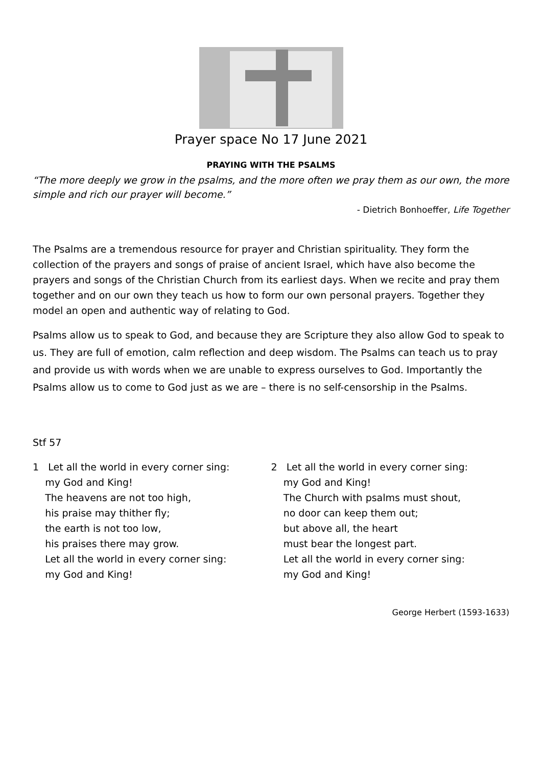Prayer space No 17 June 2021
PRAYING WITH THE PSALMS
“The more deeply we grow in the psalms, and the more often we pray them as our own, the more simple and rich our prayer will become.”
- Dietrich Bonhoeffer, Life Together
The Psalms are a tremendous resource for prayer and Christian spirituality. They form the collection of the prayers and songs of praise of ancient Israel, which have also become the prayers and songs of the Christian Church from its earliest days. When we recite and pray them together and on our own they teach us how to form our own personal prayers. Together they model an open and authentic way of relating to God.
Psalms allow us to speak to God, and because they are Scripture they also allow God to speak to us. They are full of emotion, calm reflection and deep wisdom. The Psalms can teach us to pray and provide us with words when we are unable to express ourselves to God. Importantly the Psalms allow us to come to God just as we are – there is no self-censorship in the Psalms.
Stf 57
1 Let all the world in every corner sing:
my God and King!
The heavens are not too high,
his praise may thither fly;
the earth is not too low,
his praises there may grow.
Let all the world in every corner sing:
my God and King!
2 Let all the world in every corner sing:
my God and King!
The Church with psalms must shout,
no door can keep them out;
but above all, the heart
must bear the longest part.
Let all the world in every corner sing:
my God and King!
George Herbert (1593-1633)